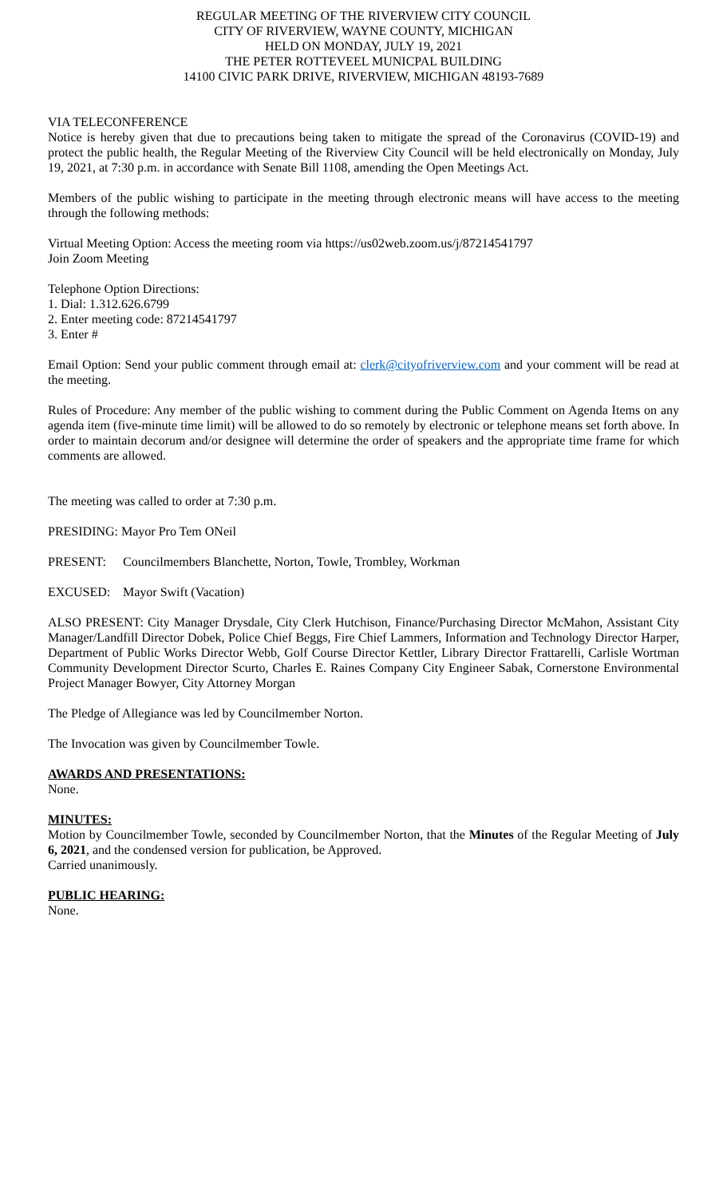REGULAR MEETING OF THE RIVERVIEW CITY COUNCIL
CITY OF RIVERVIEW, WAYNE COUNTY, MICHIGAN
HELD ON MONDAY, JULY 19, 2021
THE PETER ROTTEVEEL MUNICPAL BUILDING
14100 CIVIC PARK DRIVE, RIVERVIEW, MICHIGAN 48193-7689
VIA TELECONFERENCE
Notice is hereby given that due to precautions being taken to mitigate the spread of the Coronavirus (COVID-19) and protect the public health, the Regular Meeting of the Riverview City Council will be held electronically on Monday, July 19, 2021, at 7:30 p.m. in accordance with Senate Bill 1108, amending the Open Meetings Act.
Members of the public wishing to participate in the meeting through electronic means will have access to the meeting through the following methods:
Virtual Meeting Option: Access the meeting room via https://us02web.zoom.us/j/87214541797
Join Zoom Meeting
Telephone Option Directions:
1. Dial: 1.312.626.6799
2. Enter meeting code: 87214541797
3. Enter #
Email Option: Send your public comment through email at: clerk@cityofriverview.com and your comment will be read at the meeting.
Rules of Procedure: Any member of the public wishing to comment during the Public Comment on Agenda Items on any agenda item (five-minute time limit) will be allowed to do so remotely by electronic or telephone means set forth above. In order to maintain decorum and/or designee will determine the order of speakers and the appropriate time frame for which comments are allowed.
The meeting was called to order at 7:30 p.m.
PRESIDING: Mayor Pro Tem ONeil
PRESENT: Councilmembers Blanchette, Norton, Towle, Trombley, Workman
EXCUSED: Mayor Swift (Vacation)
ALSO PRESENT: City Manager Drysdale, City Clerk Hutchison, Finance/Purchasing Director McMahon, Assistant City Manager/Landfill Director Dobek, Police Chief Beggs, Fire Chief Lammers, Information and Technology Director Harper, Department of Public Works Director Webb, Golf Course Director Kettler, Library Director Frattarelli, Carlisle Wortman Community Development Director Scurto, Charles E. Raines Company City Engineer Sabak, Cornerstone Environmental Project Manager Bowyer, City Attorney Morgan
The Pledge of Allegiance was led by Councilmember Norton.
The Invocation was given by Councilmember Towle.
AWARDS AND PRESENTATIONS:
None.
MINUTES:
Motion by Councilmember Towle, seconded by Councilmember Norton, that the Minutes of the Regular Meeting of July 6, 2021, and the condensed version for publication, be Approved.
Carried unanimously.
PUBLIC HEARING:
None.